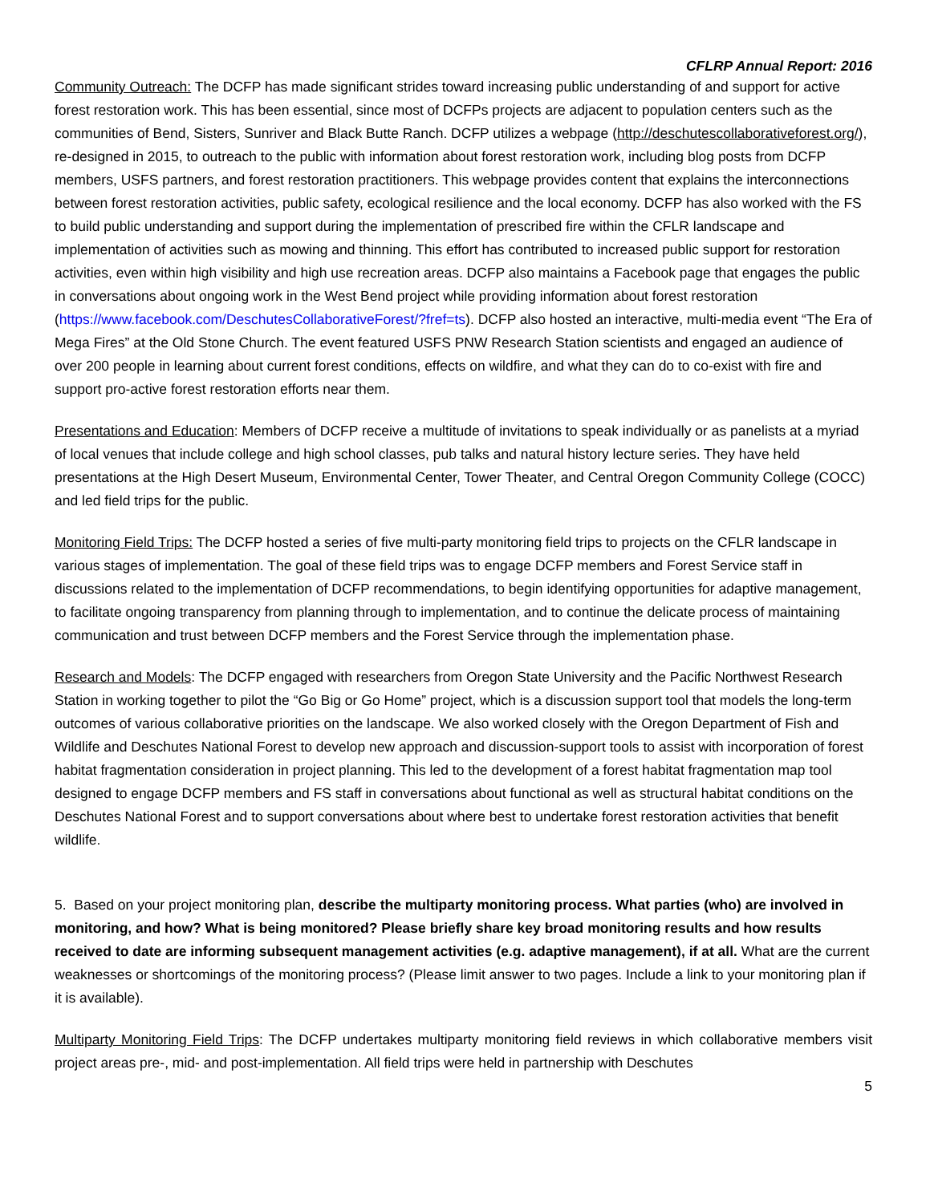CFLRP Annual Report: 2016
Community Outreach: The DCFP has made significant strides toward increasing public understanding of and support for active forest restoration work. This has been essential, since most of DCFPs projects are adjacent to population centers such as the communities of Bend, Sisters, Sunriver and Black Butte Ranch. DCFP utilizes a webpage (http://deschutescollaborativeforest.org/), re-designed in 2015, to outreach to the public with information about forest restoration work, including blog posts from DCFP members, USFS partners, and forest restoration practitioners. This webpage provides content that explains the interconnections between forest restoration activities, public safety, ecological resilience and the local economy. DCFP has also worked with the FS to build public understanding and support during the implementation of prescribed fire within the CFLR landscape and implementation of activities such as mowing and thinning. This effort has contributed to increased public support for restoration activities, even within high visibility and high use recreation areas. DCFP also maintains a Facebook page that engages the public in conversations about ongoing work in the West Bend project while providing information about forest restoration (https://www.facebook.com/DeschutesCollaborativeForest/?fref=ts). DCFP also hosted an interactive, multi-media event “The Era of Mega Fires” at the Old Stone Church. The event featured USFS PNW Research Station scientists and engaged an audience of over 200 people in learning about current forest conditions, effects on wildfire, and what they can do to co-exist with fire and support pro-active forest restoration efforts near them.
Presentations and Education: Members of DCFP receive a multitude of invitations to speak individually or as panelists at a myriad of local venues that include college and high school classes, pub talks and natural history lecture series. They have held presentations at the High Desert Museum, Environmental Center, Tower Theater, and Central Oregon Community College (COCC) and led field trips for the public.
Monitoring Field Trips: The DCFP hosted a series of five multi-party monitoring field trips to projects on the CFLR landscape in various stages of implementation. The goal of these field trips was to engage DCFP members and Forest Service staff in discussions related to the implementation of DCFP recommendations, to begin identifying opportunities for adaptive management, to facilitate ongoing transparency from planning through to implementation, and to continue the delicate process of maintaining communication and trust between DCFP members and the Forest Service through the implementation phase.
Research and Models: The DCFP engaged with researchers from Oregon State University and the Pacific Northwest Research Station in working together to pilot the “Go Big or Go Home” project, which is a discussion support tool that models the long-term outcomes of various collaborative priorities on the landscape. We also worked closely with the Oregon Department of Fish and Wildlife and Deschutes National Forest to develop new approach and discussion-support tools to assist with incorporation of forest habitat fragmentation consideration in project planning. This led to the development of a forest habitat fragmentation map tool designed to engage DCFP members and FS staff in conversations about functional as well as structural habitat conditions on the Deschutes National Forest and to support conversations about where best to undertake forest restoration activities that benefit wildlife.
5. Based on your project monitoring plan, describe the multiparty monitoring process. What parties (who) are involved in monitoring, and how? What is being monitored? Please briefly share key broad monitoring results and how results received to date are informing subsequent management activities (e.g. adaptive management), if at all. What are the current weaknesses or shortcomings of the monitoring process? (Please limit answer to two pages. Include a link to your monitoring plan if it is available).
Multiparty Monitoring Field Trips: The DCFP undertakes multiparty monitoring field reviews in which collaborative members visit project areas pre-, mid- and post-implementation. All field trips were held in partnership with Deschutes
5